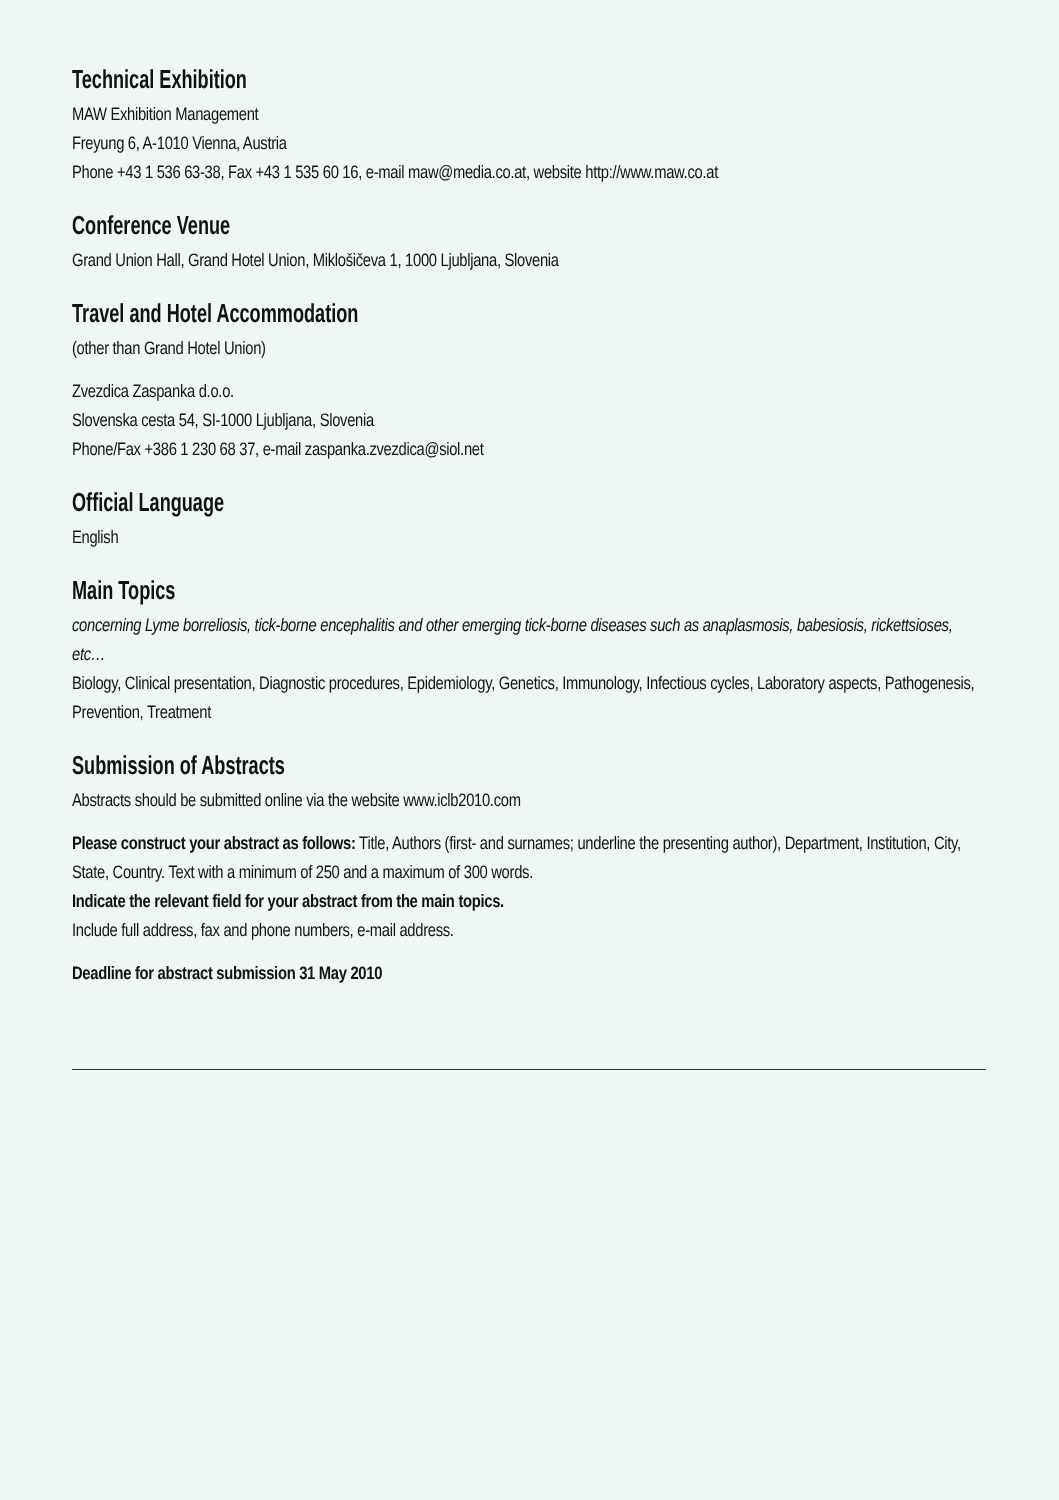Technical Exhibition
MAW Exhibition Management
Freyung 6, A-1010 Vienna, Austria
Phone +43 1 536 63-38, Fax +43 1 535 60 16, e-mail maw@media.co.at, website http://www.maw.co.at
Conference Venue
Grand Union Hall, Grand Hotel Union, Miklošičeva 1, 1000 Ljubljana, Slovenia
Travel and Hotel Accommodation
(other than Grand Hotel Union)
Zvezdica Zaspanka d.o.o.
Slovenska cesta 54, SI-1000 Ljubljana, Slovenia
Phone/Fax +386 1 230 68 37, e-mail zaspanka.zvezdica@siol.net
Official Language
English
Main Topics
concerning Lyme borreliosis, tick-borne encephalitis and other emerging tick-borne diseases such as anaplasmosis, babesiosis, rickettsioses, etc…
Biology, Clinical presentation, Diagnostic procedures, Epidemiology, Genetics, Immunology, Infectious cycles, Laboratory aspects, Pathogenesis, Prevention, Treatment
Submission of Abstracts
Abstracts should be submitted online via the website www.iclb2010.com
Please construct your abstract as follows: Title, Authors (first- and surnames; underline the presenting author), Department, Institution, City, State, Country. Text with a minimum of 250 and a maximum of 300 words.
Indicate the relevant field for your abstract from the main topics.
Include full address, fax and phone numbers, e-mail address.
Deadline for abstract submission 31 May 2010